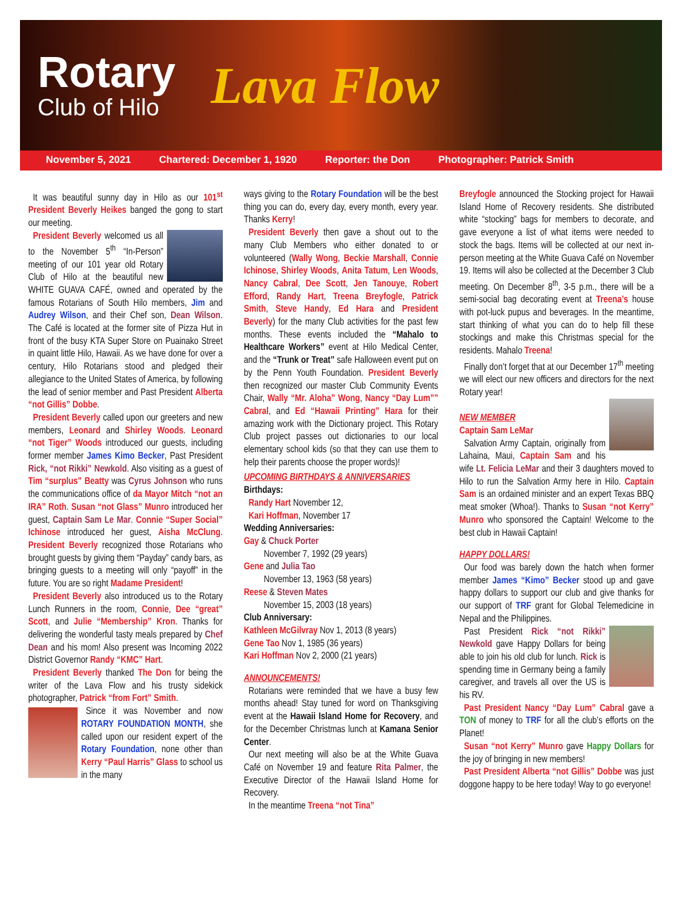Rotary
Club of Hilo
Lava Flow
November 5, 2021 Chartered: December 1, 1920 Reporter: the Don Photographer: Patrick Smith
It was beautiful sunny day in Hilo as our 101<sup>st</sup> President Beverly Heikes banged the gong to start our meeting.
President Beverly welcomed us all to the November 5<sup>th</sup> “In-Person” meeting of our 101 year old Rotary Club of Hilo at the beautiful new WHITE GUAVA CAFÉ, owned and operated by the famous Rotarians of South Hilo members, Jim and Audrey Wilson, and their Chef son, Dean Wilson. The Café is located at the former site of Pizza Hut in front of the busy KTA Super Store on Puainako Street in quaint little Hilo, Hawaii. As we have done for over a century, Hilo Rotarians stood and pledged their allegiance to the United States of America, by following the lead of senior member and Past President Alberta “not Gillis” Dobbe.
President Beverly called upon our greeters and new members, Leonard and Shirley Woods. Leonard “not Tiger” Woods introduced our guests, including former member James Kimo Becker, Past President Rick, “not Rikki” Newkold. Also visiting as a guest of Tim “surplus” Beatty was Cyrus Johnson who runs the communications office of da Mayor Mitch “not an IRA” Roth. Susan “not Glass” Munro introduced her guest, Captain Sam Le Mar. Connie “Super Social” Ichinose introduced her guest, Aisha McClung. President Beverly recognized those Rotarians who brought guests by giving them “Payday” candy bars, as bringing guests to a meeting will only “payoff” in the future. You are so right Madame President!
President Beverly also introduced us to the Rotary Lunch Runners in the room, Connie, Dee “great” Scott, and Julie “Membership” Kron. Thanks for delivering the wonderful tasty meals prepared by Chef Dean and his mom! Also present was Incoming 2022 District Governor Randy “KMC” Hart.
President Beverly thanked The Don for being the writer of the Lava Flow and his trusty sidekick photographer, Patrick “from Fort” Smith.
Since it was November and now ROTARY FOUNDATION MONTH, she called upon our resident expert of the Rotary Foundation, none other than Kerry “Paul Harris” Glass to school us in the many
ways giving to the Rotary Foundation will be the best thing you can do, every day, every month, every year. Thanks Kerry!
President Beverly then gave a shout out to the many Club Members who either donated to or volunteered (Wally Wong, Beckie Marshall, Connie Ichinose, Shirley Woods, Anita Tatum, Len Woods, Nancy Cabral, Dee Scott, Jen Tanouye, Robert Efford, Randy Hart, Treena Breyfogle, Patrick Smith, Steve Handy, Ed Hara and President Beverly) for the many Club activities for the past few months. These events included the “Mahalo to Healthcare Workers” event at Hilo Medical Center, and the “Trunk or Treat” safe Halloween event put on by the Penn Youth Foundation. President Beverly then recognized our master Club Community Events Chair, Wally “Mr. Aloha” Wong, Nancy “Day Lum”” Cabral, and Ed “Hawaii Printing” Hara for their amazing work with the Dictionary project. This Rotary Club project passes out dictionaries to our local elementary school kids (so that they can use them to help their parents choose the proper words)!
UPCOMING BIRTHDAYS & ANNIVERSARIES
Birthdays:
Randy Hart November 12,
Kari Hoffman, November 17
Wedding Anniversaries:
Gay & Chuck Porter
November 7, 1992 (29 years)
Gene and Julia Tao
November 13, 1963 (58 years)
Reese & Steven Mates
November 15, 2003 (18 years)
Club Anniversary:
Kathleen McGilvray Nov 1, 2013 (8 years)
Gene Tao Nov 1, 1985 (36 years)
Kari Hoffman Nov 2, 2000 (21 years)
ANNOUNCEMENTS!
Rotarians were reminded that we have a busy few months ahead! Stay tuned for word on Thanksgiving event at the Hawaii Island Home for Recovery, and for the December Christmas lunch at Kamana Senior Center.
Our next meeting will also be at the White Guava Café on November 19 and feature Rita Palmer, the Executive Director of the Hawaii Island Home for Recovery.
In the meantime Treena “not Tina”
Breyfogle announced the Stocking project for Hawaii Island Home of Recovery residents. She distributed white “stocking” bags for members to decorate, and gave everyone a list of what items were needed to stock the bags. Items will be collected at our next in-person meeting at the White Guava Café on November 19. Items will also be collected at the December 3 Club meeting. On December 8<sup>th</sup>, 3-5 p.m., there will be a semi-social bag decorating event at Treena’s house with pot-luck pupus and beverages. In the meantime, start thinking of what you can do to help fill these stockings and make this Christmas special for the residents. Mahalo Treena!
Finally don’t forget that at our December 17<sup>th</sup> meeting we will elect our new officers and directors for the next Rotary year!
NEW MEMBER
Captain Sam LeMar
Salvation Army Captain, originally from Lahaina, Maui, Captain Sam and his wife Lt. Felicia LeMar and their 3 daughters moved to Hilo to run the Salvation Army here in Hilo. Captain Sam is an ordained minister and an expert Texas BBQ meat smoker (Whoa!). Thanks to Susan “not Kerry” Munro who sponsored the Captain! Welcome to the best club in Hawaii Captain!
HAPPY DOLLARS!
Our food was barely down the hatch when former member James “Kimo” Becker stood up and gave happy dollars to support our club and give thanks for our support of TRF grant for Global Telemedicine in Nepal and the Philippines.
Past President Rick “not Rikki” Newkold gave Happy Dollars for being able to join his old club for lunch. Rick is spending time in Germany being a family caregiver, and travels all over the US is his RV.
Past President Nancy “Day Lum” Cabral gave a TON of money to TRF for all the club’s efforts on the Planet!
Susan “not Kerry” Munro gave Happy Dollars for the joy of bringing in new members!
Past President Alberta “not Gillis” Dobbe was just doggone happy to be here today! Way to go everyone!